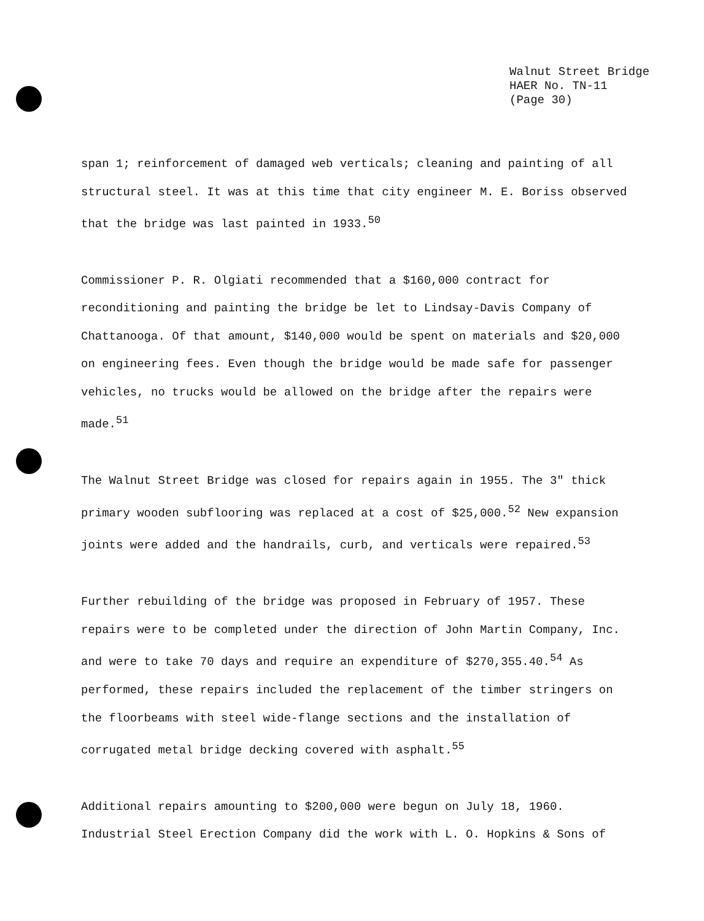Walnut Street Bridge
HAER No. TN-11
(Page 30)
span 1; reinforcement of damaged web verticals; cleaning and painting of all structural steel. It was at this time that city engineer M. E. Boriss observed that the bridge was last painted in 1933.<sup>50</sup>
Commissioner P. R. Olgiati recommended that a $160,000 contract for reconditioning and painting the bridge be let to Lindsay-Davis Company of Chattanooga. Of that amount, $140,000 would be spent on materials and $20,000 on engineering fees. Even though the bridge would be made safe for passenger vehicles, no trucks would be allowed on the bridge after the repairs were made.<sup>51</sup>
The Walnut Street Bridge was closed for repairs again in 1955. The 3" thick primary wooden subflooring was replaced at a cost of $25,000.<sup>52</sup> New expansion joints were added and the handrails, curb, and verticals were repaired.<sup>53</sup>
Further rebuilding of the bridge was proposed in February of 1957. These repairs were to be completed under the direction of John Martin Company, Inc. and were to take 70 days and require an expenditure of $270,355.40.<sup>54</sup> As performed, these repairs included the replacement of the timber stringers on the floorbeams with steel wide-flange sections and the installation of corrugated metal bridge decking covered with asphalt.<sup>55</sup>
Additional repairs amounting to $200,000 were begun on July 18, 1960. Industrial Steel Erection Company did the work with L. O. Hopkins & Sons of